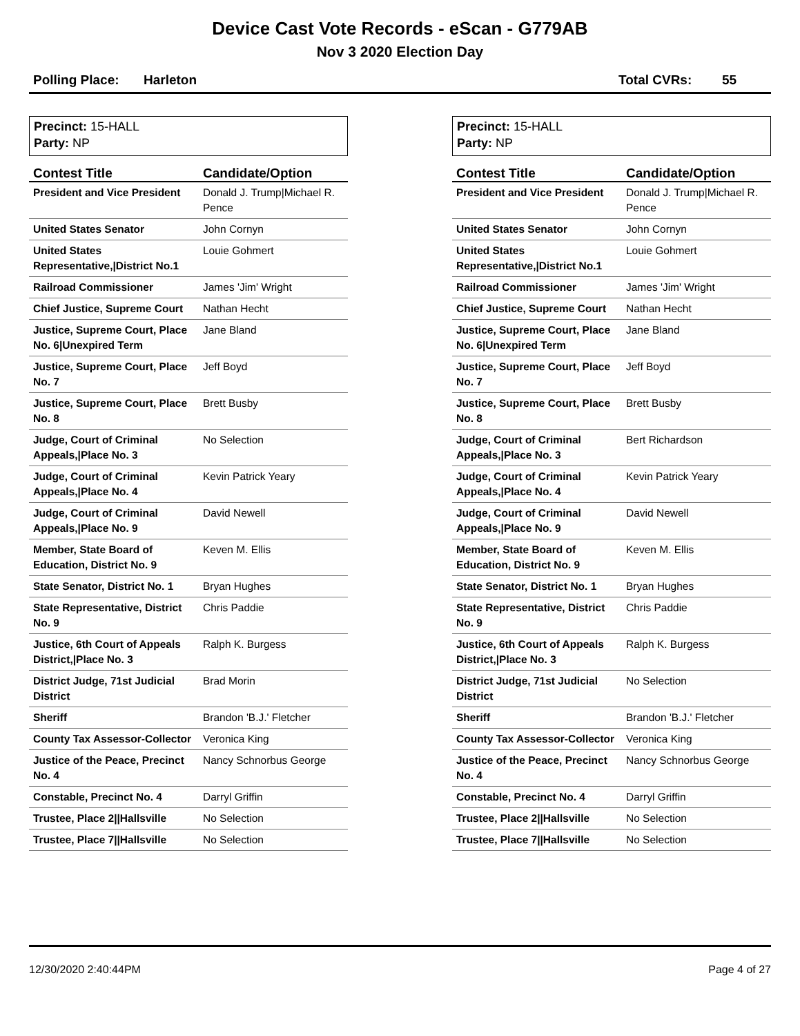Device Cast Vote Records - eScan - G779AB
Nov 3 2020 Election Day
Polling Place: Harleton Total CVRs: 55
Precinct: 15-HALL
Party: NP
| Contest Title | Candidate/Option |
| --- | --- |
| President and Vice President | Donald J. Trump/Michael R. Pence |
| United States Senator | John Cornyn |
| United States Representative,/District No.1 | Louie Gohmert |
| Railroad Commissioner | James 'Jim' Wright |
| Chief Justice, Supreme Court | Nathan Hecht |
| Justice, Supreme Court, Place No. 6/Unexpired Term | Jane Bland |
| Justice, Supreme Court, Place No. 7 | Jeff Boyd |
| Justice, Supreme Court, Place No. 8 | Brett Busby |
| Judge, Court of Criminal Appeals,/Place No. 3 | No Selection |
| Judge, Court of Criminal Appeals,/Place No. 4 | Kevin Patrick Yeary |
| Judge, Court of Criminal Appeals,/Place No. 9 | David Newell |
| Member, State Board of Education, District No. 9 | Keven M. Ellis |
| State Senator, District No. 1 | Bryan Hughes |
| State Representative, District No. 9 | Chris Paddie |
| Justice, 6th Court of Appeals District,/Place No. 3 | Ralph K. Burgess |
| District Judge, 71st Judicial District | Brad Morin |
| Sheriff | Brandon 'B.J.' Fletcher |
| County Tax Assessor-Collector | Veronica King |
| Justice of the Peace, Precinct No. 4 | Nancy Schnorbus George |
| Constable, Precinct No. 4 | Darryl Griffin |
| Trustee, Place 2//Hallsville | No Selection |
| Trustee, Place 7//Hallsville | No Selection |
Precinct: 15-HALL
Party: NP
| Contest Title | Candidate/Option |
| --- | --- |
| President and Vice President | Donald J. Trump/Michael R. Pence |
| United States Senator | John Cornyn |
| United States Representative,/District No.1 | Louie Gohmert |
| Railroad Commissioner | James 'Jim' Wright |
| Chief Justice, Supreme Court | Nathan Hecht |
| Justice, Supreme Court, Place No. 6/Unexpired Term | Jane Bland |
| Justice, Supreme Court, Place No. 7 | Jeff Boyd |
| Justice, Supreme Court, Place No. 8 | Brett Busby |
| Judge, Court of Criminal Appeals,/Place No. 3 | Bert Richardson |
| Judge, Court of Criminal Appeals,/Place No. 4 | Kevin Patrick Yeary |
| Judge, Court of Criminal Appeals,/Place No. 9 | David Newell |
| Member, State Board of Education, District No. 9 | Keven M. Ellis |
| State Senator, District No. 1 | Bryan Hughes |
| State Representative, District No. 9 | Chris Paddie |
| Justice, 6th Court of Appeals District,/Place No. 3 | Ralph K. Burgess |
| District Judge, 71st Judicial District | No Selection |
| Sheriff | Brandon 'B.J.' Fletcher |
| County Tax Assessor-Collector | Veronica King |
| Justice of the Peace, Precinct No. 4 | Nancy Schnorbus George |
| Constable, Precinct No. 4 | Darryl Griffin |
| Trustee, Place 2//Hallsville | No Selection |
| Trustee, Place 7//Hallsville | No Selection |
12/30/2020 2:40:44PM Page 4 of 27